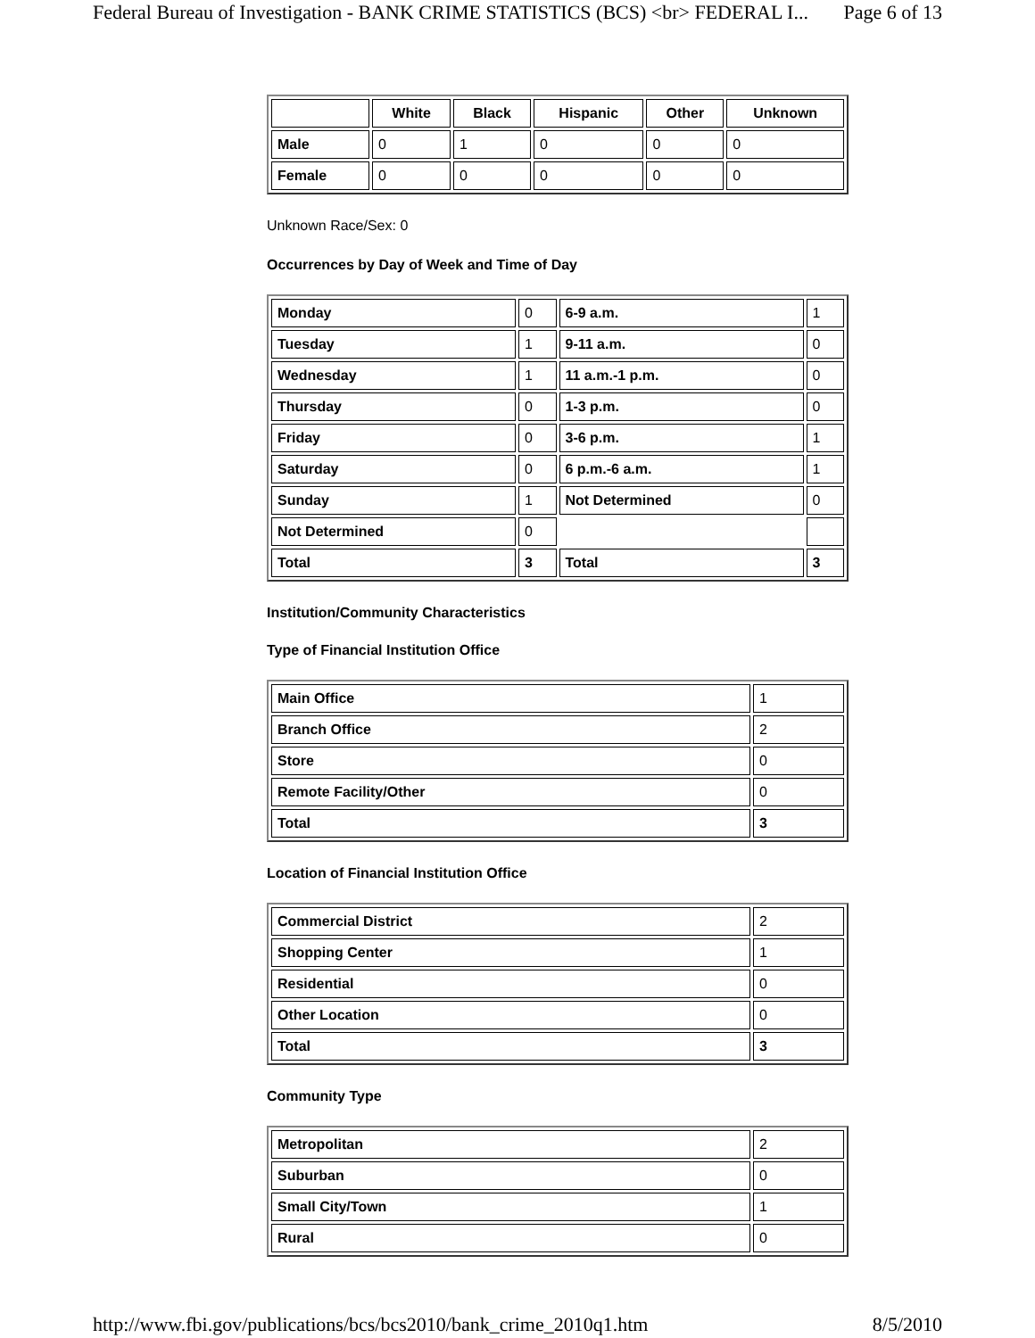Federal Bureau of Investigation - BANK CRIME STATISTICS (BCS) <br> FEDERAL I... Page 6 of 13
| | White | Black | Hispanic | Other | Unknown |
| --- | --- | --- | --- | --- | --- |
| Male | 0 | 1 | 0 | 0 | 0 |
| Female | 0 | 0 | 0 | 0 | 0 |
Unknown Race/Sex: 0
Occurrences by Day of Week and Time of Day
| Monday | 0 | 6-9 a.m. | 1 |
| Tuesday | 1 | 9-11 a.m. | 0 |
| Wednesday | 1 | 11 a.m.-1 p.m. | 0 |
| Thursday | 0 | 1-3 p.m. | 0 |
| Friday | 0 | 3-6 p.m. | 1 |
| Saturday | 0 | 6 p.m.-6 a.m. | 1 |
| Sunday | 1 | Not Determined | 0 |
| Not Determined | 0 | | |
| Total | 3 | Total | 3 |
Institution/Community Characteristics
Type of Financial Institution Office
| Main Office | 1 |
| Branch Office | 2 |
| Store | 0 |
| Remote Facility/Other | 0 |
| Total | 3 |
Location of Financial Institution Office
| Commercial District | 2 |
| Shopping Center | 1 |
| Residential | 0 |
| Other Location | 0 |
| Total | 3 |
Community Type
| Metropolitan | 2 |
| Suburban | 0 |
| Small City/Town | 1 |
| Rural | 0 |
http://www.fbi.gov/publications/bcs/bcs2010/bank_crime_2010q1.htm 8/5/2010